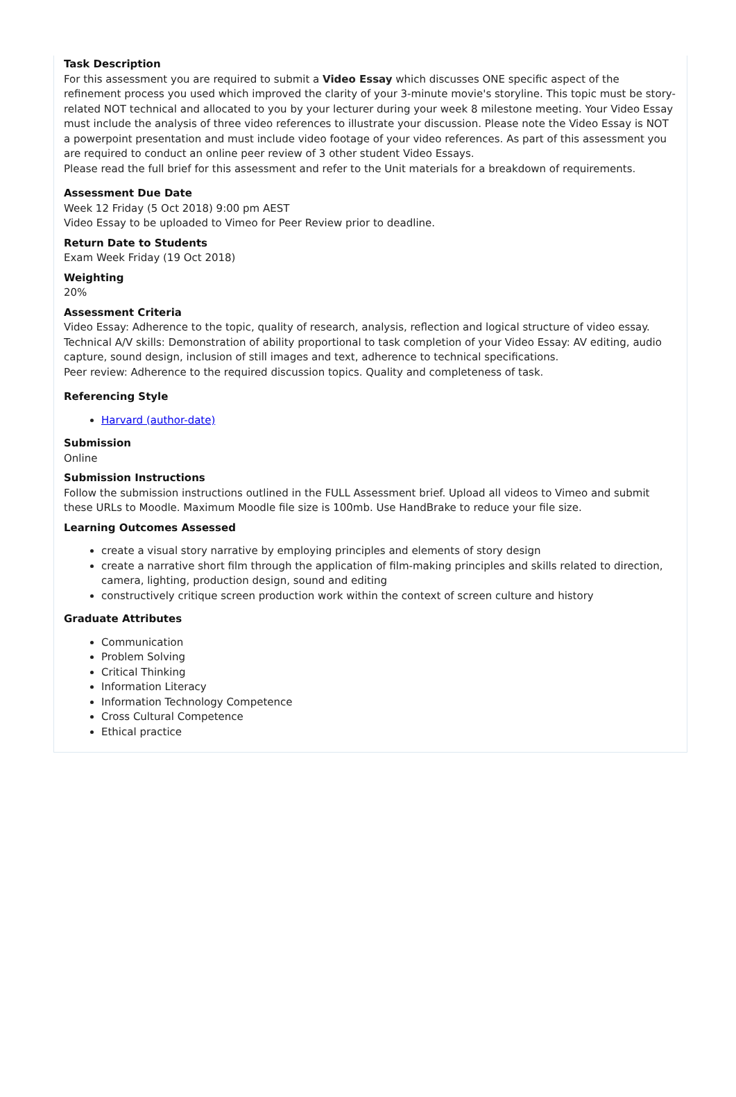Task Description
For this assessment you are required to submit a Video Essay which discusses ONE specific aspect of the refinement process you used which improved the clarity of your 3-minute movie's storyline. This topic must be story-related NOT technical and allocated to you by your lecturer during your week 8 milestone meeting. Your Video Essay must include the analysis of three video references to illustrate your discussion. Please note the Video Essay is NOT a powerpoint presentation and must include video footage of your video references. As part of this assessment you are required to conduct an online peer review of 3 other student Video Essays.
Please read the full brief for this assessment and refer to the Unit materials for a breakdown of requirements.
Assessment Due Date
Week 12 Friday (5 Oct 2018) 9:00 pm AEST
Video Essay to be uploaded to Vimeo for Peer Review prior to deadline.
Return Date to Students
Exam Week Friday (19 Oct 2018)
Weighting
20%
Assessment Criteria
Video Essay: Adherence to the topic, quality of research, analysis, reflection and logical structure of video essay.
Technical A/V skills: Demonstration of ability proportional to task completion of your Video Essay: AV editing, audio capture, sound design, inclusion of still images and text, adherence to technical specifications.
Peer review: Adherence to the required discussion topics. Quality and completeness of task.
Referencing Style
Harvard (author-date)
Submission
Online
Submission Instructions
Follow the submission instructions outlined in the FULL Assessment brief. Upload all videos to Vimeo and submit these URLs to Moodle. Maximum Moodle file size is 100mb. Use HandBrake to reduce your file size.
Learning Outcomes Assessed
create a visual story narrative by employing principles and elements of story design
create a narrative short film through the application of film-making principles and skills related to direction, camera, lighting, production design, sound and editing
constructively critique screen production work within the context of screen culture and history
Graduate Attributes
Communication
Problem Solving
Critical Thinking
Information Literacy
Information Technology Competence
Cross Cultural Competence
Ethical practice